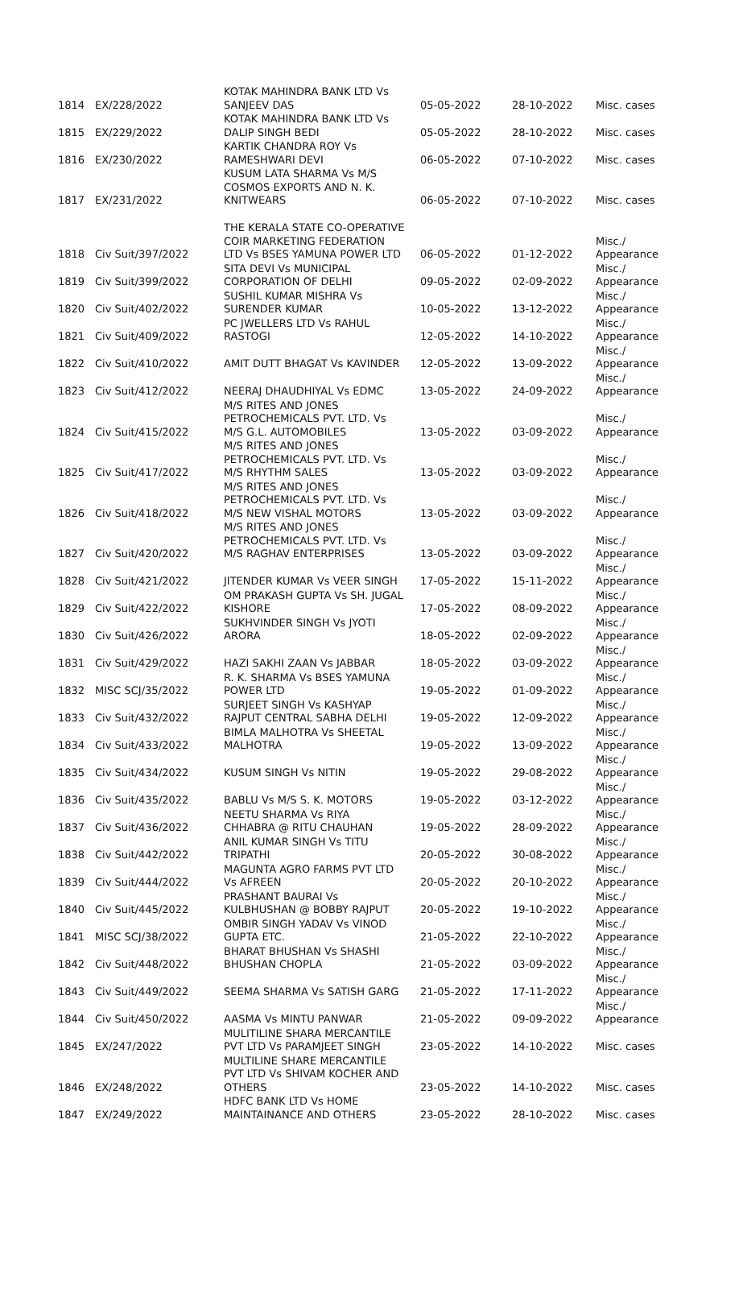| 1814 | EX/228/2022 | KOTAK MAHINDRA BANK LTD Vs SANJEEV DAS | 05-05-2022 | 28-10-2022 | Misc. cases |
| 1815 | EX/229/2022 | KOTAK MAHINDRA BANK LTD Vs DALIP SINGH BEDI | 05-05-2022 | 28-10-2022 | Misc. cases |
| 1816 | EX/230/2022 | KARTIK CHANDRA ROY Vs RAMESHWARI DEVI | 06-05-2022 | 07-10-2022 | Misc. cases |
| 1817 | EX/231/2022 | KUSUM LATA SHARMA Vs M/S COSMOS EXPORTS AND N. K. KNITWEARS | 06-05-2022 | 07-10-2022 | Misc. cases |
| 1818 | Civ Suit/397/2022 | THE KERALA STATE CO-OPERATIVE COIR MARKETING FEDERATION LTD Vs BSES YAMUNA POWER LTD | 06-05-2022 | 01-12-2022 | Misc./ Appearance |
| 1819 | Civ Suit/399/2022 | SITA DEVI Vs MUNICIPAL CORPORATION OF DELHI | 09-05-2022 | 02-09-2022 | Misc./ Appearance |
| 1820 | Civ Suit/402/2022 | SUSHIL KUMAR MISHRA Vs SURENDER KUMAR | 10-05-2022 | 13-12-2022 | Misc./ Appearance |
| 1821 | Civ Suit/409/2022 | PC JWELLERS LTD Vs RAHUL RASTOGI | 12-05-2022 | 14-10-2022 | Misc./ Appearance |
| 1822 | Civ Suit/410/2022 | AMIT DUTT BHAGAT Vs KAVINDER | 12-05-2022 | 13-09-2022 | Misc./ Appearance |
| 1823 | Civ Suit/412/2022 | NEERAJ DHAUDHIYAL Vs EDMC | 13-05-2022 | 24-09-2022 | Misc./ Appearance |
| 1824 | Civ Suit/415/2022 | M/S RITES AND JONES PETROCHEMICALS PVT. LTD. Vs M/S G.L. AUTOMOBILES | 13-05-2022 | 03-09-2022 | Misc./ Appearance |
| 1825 | Civ Suit/417/2022 | M/S RITES AND JONES PETROCHEMICALS PVT. LTD. Vs M/S RHYTHM SALES | 13-05-2022 | 03-09-2022 | Misc./ Appearance |
| 1826 | Civ Suit/418/2022 | M/S RITES AND JONES PETROCHEMICALS PVT. LTD. Vs M/S NEW VISHAL MOTORS | 13-05-2022 | 03-09-2022 | Misc./ Appearance |
| 1827 | Civ Suit/420/2022 | M/S RITES AND JONES PETROCHEMICALS PVT. LTD. Vs M/S RAGHAV ENTERPRISES | 13-05-2022 | 03-09-2022 | Misc./ Appearance |
| 1828 | Civ Suit/421/2022 | JITENDER KUMAR Vs VEER SINGH | 17-05-2022 | 15-11-2022 | Misc./ Appearance |
| 1829 | Civ Suit/422/2022 | OM PRAKASH GUPTA Vs SH. JUGAL KISHORE | 17-05-2022 | 08-09-2022 | Misc./ Appearance |
| 1830 | Civ Suit/426/2022 | SUKHVINDER SINGH Vs JYOTI ARORA | 18-05-2022 | 02-09-2022 | Misc./ Appearance |
| 1831 | Civ Suit/429/2022 | HAZI SAKHI ZAAN Vs JABBAR | 18-05-2022 | 03-09-2022 | Misc./ Appearance |
| 1832 | MISC SCJ/35/2022 | R. K. SHARMA Vs BSES YAMUNA POWER LTD | 19-05-2022 | 01-09-2022 | Misc./ Appearance |
| 1833 | Civ Suit/432/2022 | SURJEET SINGH Vs KASHYAP RAJPUT CENTRAL SABHA DELHI | 19-05-2022 | 12-09-2022 | Misc./ Appearance |
| 1834 | Civ Suit/433/2022 | BIMLA MALHOTRA Vs SHEETAL MALHOTRA | 19-05-2022 | 13-09-2022 | Misc./ Appearance |
| 1835 | Civ Suit/434/2022 | KUSUM SINGH Vs NITIN | 19-05-2022 | 29-08-2022 | Misc./ Appearance |
| 1836 | Civ Suit/435/2022 | BABLU Vs M/S S. K. MOTORS | 19-05-2022 | 03-12-2022 | Misc./ Appearance |
| 1837 | Civ Suit/436/2022 | NEETU SHARMA Vs RIYA CHHABRA @ RITU CHAUHAN | 19-05-2022 | 28-09-2022 | Misc./ Appearance |
| 1838 | Civ Suit/442/2022 | ANIL KUMAR SINGH Vs TITU TRIPATHI | 20-05-2022 | 30-08-2022 | Misc./ Appearance |
| 1839 | Civ Suit/444/2022 | MAGUNTA AGRO FARMS PVT LTD Vs AFREEN | 20-05-2022 | 20-10-2022 | Misc./ Appearance |
| 1840 | Civ Suit/445/2022 | PRASHANT BAURAI Vs KULBHUSHAN @ BOBBY RAJPUT | 20-05-2022 | 19-10-2022 | Misc./ Appearance |
| 1841 | MISC SCJ/38/2022 | OMBIR SINGH YADAV Vs VINOD GUPTA ETC. | 21-05-2022 | 22-10-2022 | Misc./ Appearance |
| 1842 | Civ Suit/448/2022 | BHARAT BHUSHAN Vs SHASHI BHUSHAN CHOPLA | 21-05-2022 | 03-09-2022 | Misc./ Appearance |
| 1843 | Civ Suit/449/2022 | SEEMA SHARMA Vs SATISH GARG | 21-05-2022 | 17-11-2022 | Misc./ Appearance |
| 1844 | Civ Suit/450/2022 | AASMA Vs MINTU PANWAR | 21-05-2022 | 09-09-2022 | Misc./ Appearance |
| 1845 | EX/247/2022 | MULITILINE SHARA MERCANTILE PVT LTD Vs PARAMJEET SINGH | 23-05-2022 | 14-10-2022 | Misc. cases |
| 1846 | EX/248/2022 | MULTILINE SHARE MERCANTILE PVT LTD Vs SHIVAM KOCHER AND OTHERS | 23-05-2022 | 14-10-2022 | Misc. cases |
| 1847 | EX/249/2022 | HDFC BANK LTD Vs HOME MAINTAINANCE AND OTHERS | 23-05-2022 | 28-10-2022 | Misc. cases |